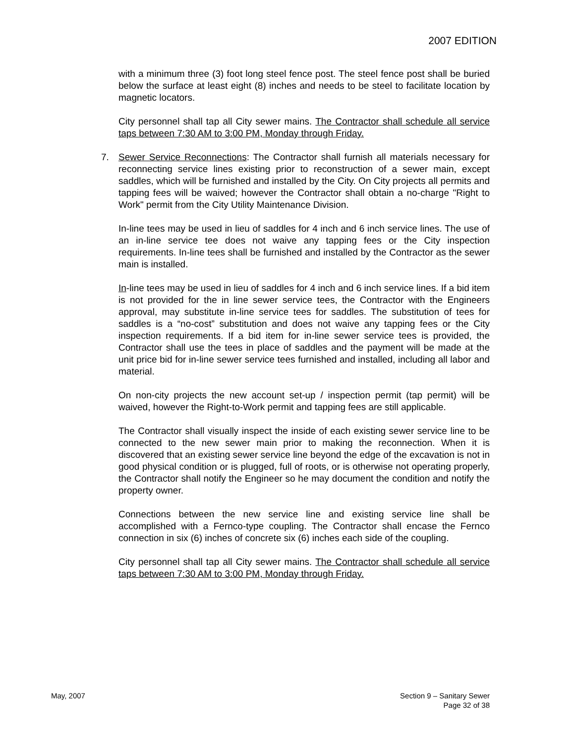2007 EDITION
with a minimum three (3) foot long steel fence post. The steel fence post shall be buried below the surface at least eight (8) inches and needs to be steel to facilitate location by magnetic locators.
City personnel shall tap all City sewer mains. The Contractor shall schedule all service taps between 7:30 AM to 3:00 PM, Monday through Friday.
7. Sewer Service Reconnections: The Contractor shall furnish all materials necessary for reconnecting service lines existing prior to reconstruction of a sewer main, except saddles, which will be furnished and installed by the City. On City projects all permits and tapping fees will be waived; however the Contractor shall obtain a no-charge "Right to Work" permit from the City Utility Maintenance Division.
In-line tees may be used in lieu of saddles for 4 inch and 6 inch service lines. The use of an in-line service tee does not waive any tapping fees or the City inspection requirements. In-line tees shall be furnished and installed by the Contractor as the sewer main is installed.
In-line tees may be used in lieu of saddles for 4 inch and 6 inch service lines. If a bid item is not provided for the in line sewer service tees, the Contractor with the Engineers approval, may substitute in-line service tees for saddles. The substitution of tees for saddles is a “no-cost” substitution and does not waive any tapping fees or the City inspection requirements. If a bid item for in-line sewer service tees is provided, the Contractor shall use the tees in place of saddles and the payment will be made at the unit price bid for in-line sewer service tees furnished and installed, including all labor and material.
On non-city projects the new account set-up / inspection permit (tap permit) will be waived, however the Right-to-Work permit and tapping fees are still applicable.
The Contractor shall visually inspect the inside of each existing sewer service line to be connected to the new sewer main prior to making the reconnection. When it is discovered that an existing sewer service line beyond the edge of the excavation is not in good physical condition or is plugged, full of roots, or is otherwise not operating properly, the Contractor shall notify the Engineer so he may document the condition and notify the property owner.
Connections between the new service line and existing service line shall be accomplished with a Fernco-type coupling. The Contractor shall encase the Fernco connection in six (6) inches of concrete six (6) inches each side of the coupling.
City personnel shall tap all City sewer mains. The Contractor shall schedule all service taps between 7:30 AM to 3:00 PM, Monday through Friday.
May, 2007 Section 9 – Sanitary Sewer
Page 32 of 38